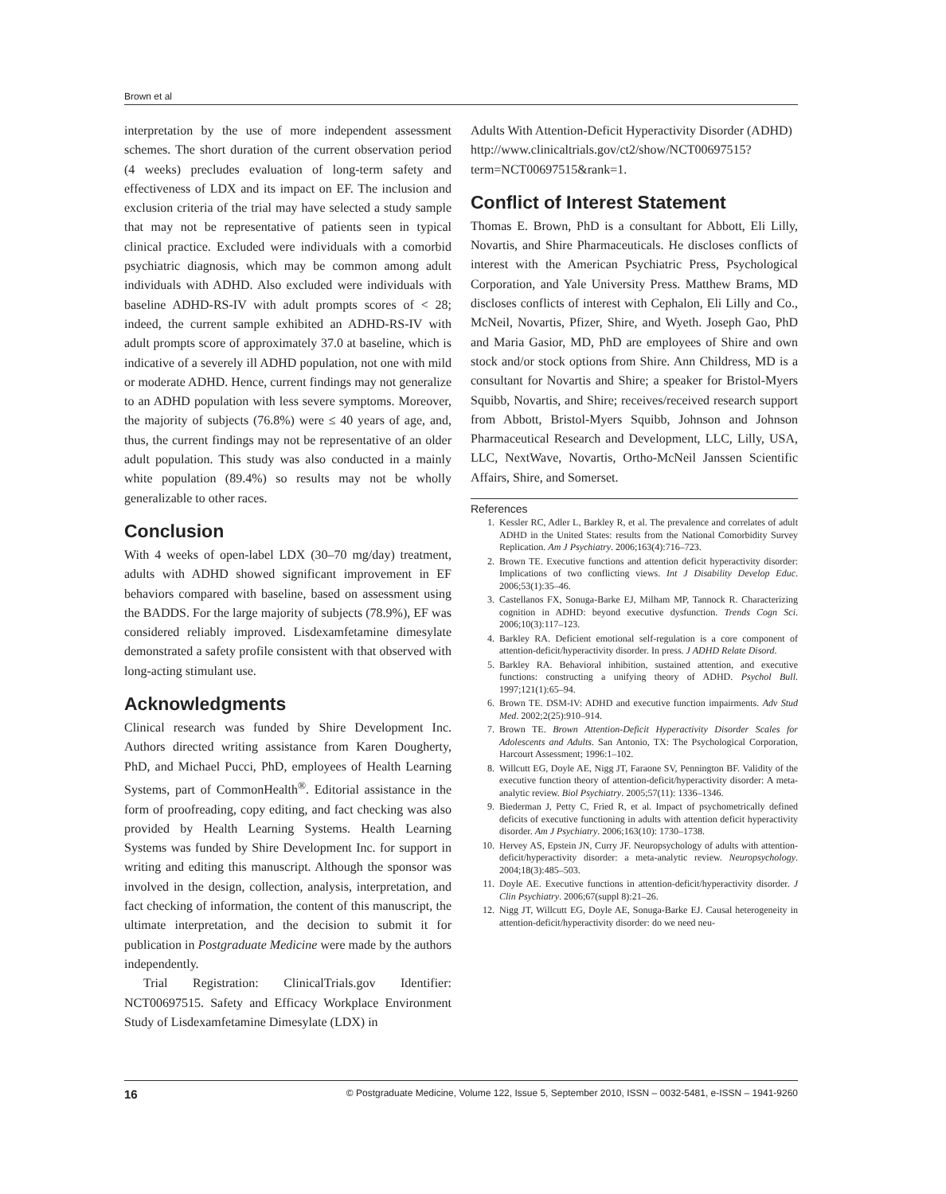Brown et al
interpretation by the use of more independent assessment schemes. The short duration of the current observation period (4 weeks) precludes evaluation of long-term safety and effectiveness of LDX and its impact on EF. The inclusion and exclusion criteria of the trial may have selected a study sample that may not be representative of patients seen in typical clinical practice. Excluded were individuals with a comorbid psychiatric diagnosis, which may be common among adult individuals with ADHD. Also excluded were individuals with baseline ADHD-RS-IV with adult prompts scores of < 28; indeed, the current sample exhibited an ADHD-RS-IV with adult prompts score of approximately 37.0 at baseline, which is indicative of a severely ill ADHD population, not one with mild or moderate ADHD. Hence, current findings may not generalize to an ADHD population with less severe symptoms. Moreover, the majority of subjects (76.8%) were ≤ 40 years of age, and, thus, the current findings may not be representative of an older adult population. This study was also conducted in a mainly white population (89.4%) so results may not be wholly generalizable to other races.
Conclusion
With 4 weeks of open-label LDX (30–70 mg/day) treatment, adults with ADHD showed significant improvement in EF behaviors compared with baseline, based on assessment using the BADDS. For the large majority of subjects (78.9%), EF was considered reliably improved. Lisdexamfetamine dimesylate demonstrated a safety profile consistent with that observed with long-acting stimulant use.
Acknowledgments
Clinical research was funded by Shire Development Inc. Authors directed writing assistance from Karen Dougherty, PhD, and Michael Pucci, PhD, employees of Health Learning Systems, part of CommonHealth<sup>®</sup>. Editorial assistance in the form of proofreading, copy editing, and fact checking was also provided by Health Learning Systems. Health Learning Systems was funded by Shire Development Inc. for support in writing and editing this manuscript. Although the sponsor was involved in the design, collection, analysis, interpretation, and fact checking of information, the content of this manuscript, the ultimate interpretation, and the decision to submit it for publication in Postgraduate Medicine were made by the authors independently.
Trial Registration: ClinicalTrials.gov Identifier: NCT00697515. Safety and Efficacy Workplace Environment Study of Lisdexamfetamine Dimesylate (LDX) in
Adults With Attention-Deficit Hyperactivity Disorder (ADHD)
http://www.clinicaltrials.gov/ct2/show/NCT00697515?term=NCT00697515&rank=1.
Conflict of Interest Statement
Thomas E. Brown, PhD is a consultant for Abbott, Eli Lilly, Novartis, and Shire Pharmaceuticals. He discloses conflicts of interest with the American Psychiatric Press, Psychological Corporation, and Yale University Press. Matthew Brams, MD discloses conflicts of interest with Cephalon, Eli Lilly and Co., McNeil, Novartis, Pfizer, Shire, and Wyeth. Joseph Gao, PhD and Maria Gasior, MD, PhD are employees of Shire and own stock and/or stock options from Shire. Ann Childress, MD is a consultant for Novartis and Shire; a speaker for Bristol-Myers Squibb, Novartis, and Shire; receives/received research support from Abbott, Bristol-Myers Squibb, Johnson and Johnson Pharmaceutical Research and Development, LLC, Lilly, USA, LLC, NextWave, Novartis, Ortho-McNeil Janssen Scientific Affairs, Shire, and Somerset.
References
1. Kessler RC, Adler L, Barkley R, et al. The prevalence and correlates of adult ADHD in the United States: results from the National Comorbidity Survey Replication. Am J Psychiatry. 2006;163(4):716–723.
2. Brown TE. Executive functions and attention deficit hyperactivity disorder: Implications of two conflicting views. Int J Disability Develop Educ. 2006;53(1):35–46.
3. Castellanos FX, Sonuga-Barke EJ, Milham MP, Tannock R. Characterizing cognition in ADHD: beyond executive dysfunction. Trends Cogn Sci. 2006;10(3):117–123.
4. Barkley RA. Deficient emotional self-regulation is a core component of attention-deficit/hyperactivity disorder. In press. J ADHD Relate Disord.
5. Barkley RA. Behavioral inhibition, sustained attention, and executive functions: constructing a unifying theory of ADHD. Psychol Bull. 1997;121(1):65–94.
6. Brown TE. DSM-IV: ADHD and executive function impairments. Adv Stud Med. 2002;2(25):910–914.
7. Brown TE. Brown Attention-Deficit Hyperactivity Disorder Scales for Adolescents and Adults. San Antonio, TX: The Psychological Corporation, Harcourt Assessment; 1996:1–102.
8. Willcutt EG, Doyle AE, Nigg JT, Faraone SV, Pennington BF. Validity of the executive function theory of attention-deficit/hyperactivity disorder: A meta-analytic review. Biol Psychiatry. 2005;57(11): 1336–1346.
9. Biederman J, Petty C, Fried R, et al. Impact of psychometrically defined deficits of executive functioning in adults with attention deficit hyperactivity disorder. Am J Psychiatry. 2006;163(10): 1730–1738.
10. Hervey AS, Epstein JN, Curry JF. Neuropsychology of adults with attention-deficit/hyperactivity disorder: a meta-analytic review. Neuropsychology. 2004;18(3):485–503.
11. Doyle AE. Executive functions in attention-deficit/hyperactivity disorder. J Clin Psychiatry. 2006;67(suppl 8):21–26.
12. Nigg JT, Willcutt EG, Doyle AE, Sonuga-Barke EJ. Causal heterogeneity in attention-deficit/hyperactivity disorder: do we need neu-
16 © Postgraduate Medicine, Volume 122, Issue 5, September 2010, ISSN – 0032-5481, e-ISSN – 1941-9260